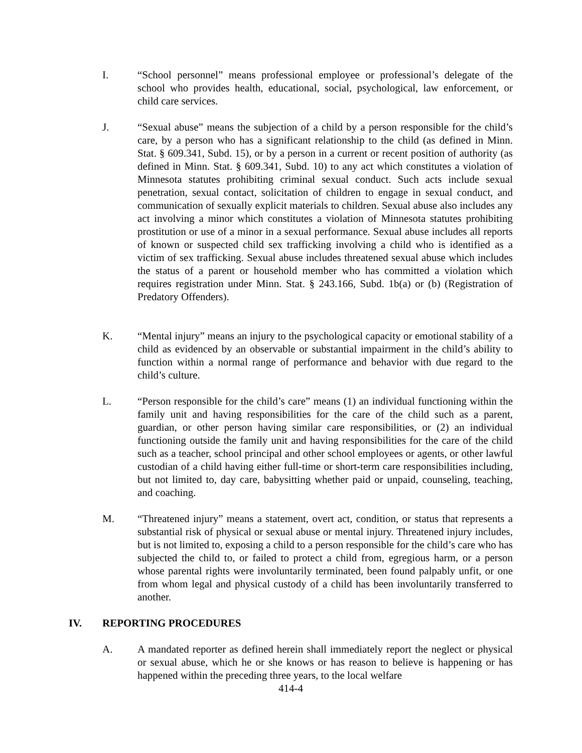I. “School personnel” means professional employee or professional’s delegate of the school who provides health, educational, social, psychological, law enforcement, or child care services.
J. “Sexual abuse” means the subjection of a child by a person responsible for the child’s care, by a person who has a significant relationship to the child (as defined in Minn. Stat. § 609.341, Subd. 15), or by a person in a current or recent position of authority (as defined in Minn. Stat. § 609.341, Subd. 10) to any act which constitutes a violation of Minnesota statutes prohibiting criminal sexual conduct. Such acts include sexual penetration, sexual contact, solicitation of children to engage in sexual conduct, and communication of sexually explicit materials to children. Sexual abuse also includes any act involving a minor which constitutes a violation of Minnesota statutes prohibiting prostitution or use of a minor in a sexual performance. Sexual abuse includes all reports of known or suspected child sex trafficking involving a child who is identified as a victim of sex trafficking. Sexual abuse includes threatened sexual abuse which includes the status of a parent or household member who has committed a violation which requires registration under Minn. Stat. § 243.166, Subd. 1b(a) or (b) (Registration of Predatory Offenders).
K. “Mental injury” means an injury to the psychological capacity or emotional stability of a child as evidenced by an observable or substantial impairment in the child’s ability to function within a normal range of performance and behavior with due regard to the child’s culture.
L. “Person responsible for the child’s care” means (1) an individual functioning within the family unit and having responsibilities for the care of the child such as a parent, guardian, or other person having similar care responsibilities, or (2) an individual functioning outside the family unit and having responsibilities for the care of the child such as a teacher, school principal and other school employees or agents, or other lawful custodian of a child having either full-time or short-term care responsibilities including, but not limited to, day care, babysitting whether paid or unpaid, counseling, teaching, and coaching.
M. “Threatened injury” means a statement, overt act, condition, or status that represents a substantial risk of physical or sexual abuse or mental injury. Threatened injury includes, but is not limited to, exposing a child to a person responsible for the child’s care who has subjected the child to, or failed to protect a child from, egregious harm, or a person whose parental rights were involuntarily terminated, been found palpably unfit, or one from whom legal and physical custody of a child has been involuntarily transferred to another.
IV. REPORTING PROCEDURES
A. A mandated reporter as defined herein shall immediately report the neglect or physical or sexual abuse, which he or she knows or has reason to believe is happening or has happened within the preceding three years, to the local welfare
414-4